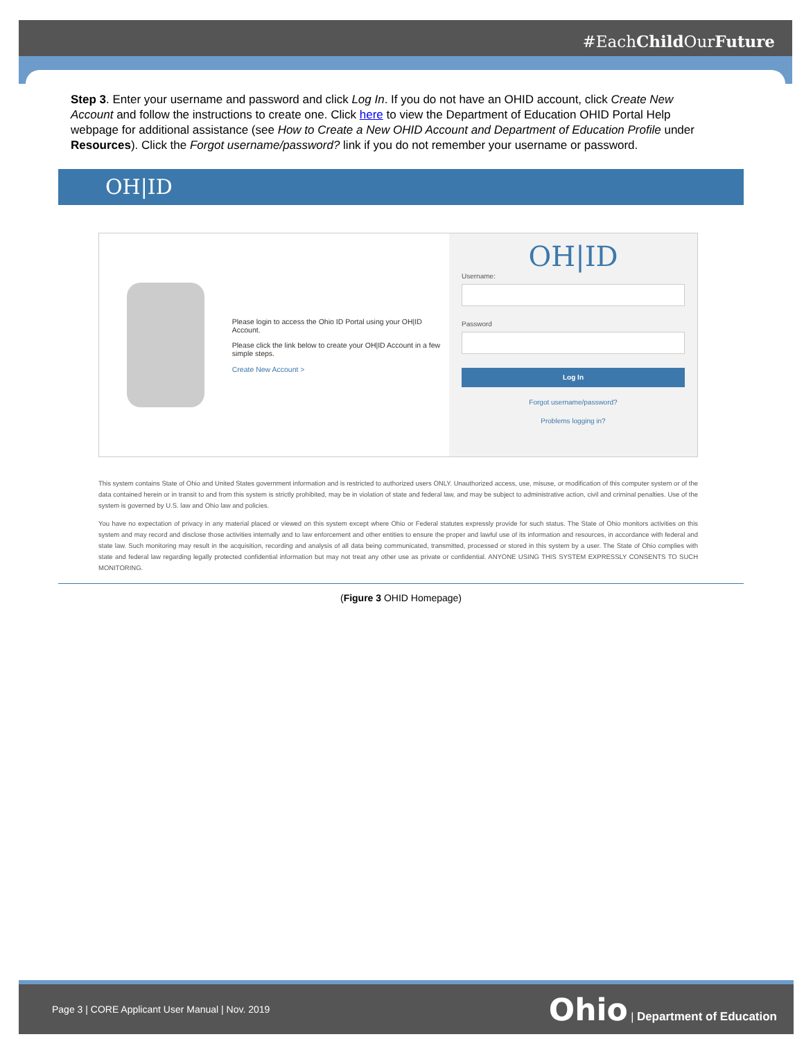#EachChild OurFuture
Step 3. Enter your username and password and click Log In. If you do not have an OHID account, click Create New Account and follow the instructions to create one. Click here to view the Department of Education OHID Portal Help webpage for additional assistance (see How to Create a New OHID Account and Department of Education Profile under Resources). Click the Forgot username/password? link if you do not remember your username or password.
OH|ID
Please login to access the Ohio ID Portal using your OH|ID Account.
Please click the link below to create your OH|ID Account in a few simple steps.
Create New Account >
OH|ID
Username:
Password
Log In
Forgot username/password?
Problems logging in?
This system contains State of Ohio and United States government information and is restricted to authorized users ONLY. Unauthorized access, use, misuse, or modification of this computer system or of the data contained herein or in transit to and from this system is strictly prohibited, may be in violation of state and federal law, and may be subject to administrative action, civil and criminal penalties. Use of the system is governed by U.S. law and Ohio law and policies.
You have no expectation of privacy in any material placed or viewed on this system except where Ohio or Federal statutes expressly provide for such status. The State of Ohio monitors activities on this system and may record and disclose those activities internally and to law enforcement and other entities to ensure the proper and lawful use of its information and resources, in accordance with federal and state law. Such monitoring may result in the acquisition, recording and analysis of all data being communicated, transmitted, processed or stored in this system by a user. The State of Ohio complies with state and federal law regarding legally protected confidential information but may not treat any other use as private or confidential. ANYONE USING THIS SYSTEM EXPRESSLY CONSENTS TO SUCH MONITORING.
(Figure 3 OHID Homepage)
Page 3 | CORE Applicant User Manual | Nov. 2019 Ohio | Department of Education